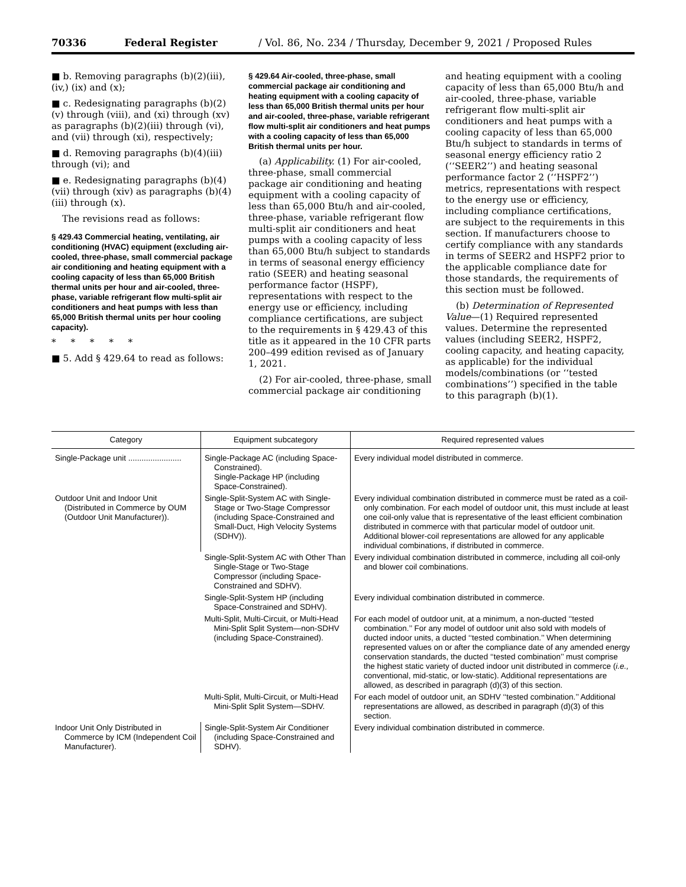70336 Federal Register / Vol. 86, No. 234 / Thursday, December 9, 2021 / Proposed Rules
■ b. Removing paragraphs (b)(2)(iii), (iv,) (ix) and (x);
■ c. Redesignating paragraphs (b)(2)(v) through (viii), and (xi) through (xv) as paragraphs (b)(2)(iii) through (vi), and (vii) through (xi), respectively;
■ d. Removing paragraphs (b)(4)(iii) through (vi); and
■ e. Redesignating paragraphs (b)(4)(vii) through (xiv) as paragraphs (b)(4)(iii) through (x).
The revisions read as follows:
§ 429.43 Commercial heating, ventilating, air conditioning (HVAC) equipment (excluding air-cooled, three-phase, small commercial package air conditioning and heating equipment with a cooling capacity of less than 65,000 British thermal units per hour and air-cooled, three-phase, variable refrigerant flow multi-split air conditioners and heat pumps with less than 65,000 British thermal units per hour cooling capacity).
* * * * *
■ 5. Add § 429.64 to read as follows:
§ 429.64 Air-cooled, three-phase, small commercial package air conditioning and heating equipment with a cooling capacity of less than 65,000 British thermal units per hour and air-cooled, three-phase, variable refrigerant flow multi-split air conditioners and heat pumps with a cooling capacity of less than 65,000 British thermal units per hour.
(a) Applicability. (1) For air-cooled, three-phase, small commercial package air conditioning and heating equipment with a cooling capacity of less than 65,000 Btu/h and air-cooled, three-phase, variable refrigerant flow multi-split air conditioners and heat pumps with a cooling capacity of less than 65,000 Btu/h subject to standards in terms of seasonal energy efficiency ratio (SEER) and heating seasonal performance factor (HSPF), representations with respect to the energy use or efficiency, including compliance certifications, are subject to the requirements in § 429.43 of this title as it appeared in the 10 CFR parts 200–499 edition revised as of January 1, 2021.
(2) For air-cooled, three-phase, small commercial package air conditioning
and heating equipment with a cooling capacity of less than 65,000 Btu/h and air-cooled, three-phase, variable refrigerant flow multi-split air conditioners and heat pumps with a cooling capacity of less than 65,000 Btu/h subject to standards in terms of seasonal energy efficiency ratio 2 (‘‘SEER2’’) and heating seasonal performance factor 2 (‘‘HSPF2’’) metrics, representations with respect to the energy use or efficiency, including compliance certifications, are subject to the requirements in this section. If manufacturers choose to certify compliance with any standards in terms of SEER2 and HSPF2 prior to the applicable compliance date for those standards, the requirements of this section must be followed.
(b) Determination of Represented Value—(1) Required represented values. Determine the represented values (including SEER2, HSPF2, cooling capacity, and heating capacity, as applicable) for the individual models/combinations (or ‘‘tested combinations’’) specified in the table to this paragraph (b)(1).
| Category | Equipment subcategory | Required represented values |
| --- | --- | --- |
| Single-Package unit ........................ | Single-Package AC (including Space-Constrained). Single-Package HP (including Space-Constrained). | Every individual model distributed in commerce. |
| Outdoor Unit and Indoor Unit (Distributed in Commerce by OUM (Outdoor Unit Manufacturer)). | Single-Split-System AC with Single-Stage or Two-Stage Compressor (including Space-Constrained and Small-Duct, High Velocity Systems (SDHV)). | Every individual combination distributed in commerce must be rated as a coil-only combination. For each model of outdoor unit, this must include at least one coil-only value that is representative of the least efficient combination distributed in commerce with that particular model of outdoor unit. Additional blower-coil representations are allowed for any applicable individual combinations, if distributed in commerce. |
| | Single-Split-System AC with Other Than Single-Stage or Two-Stage Compressor (including Space-Constrained and SDHV). | Every individual combination distributed in commerce, including all coil-only and blower coil combinations. |
| | Single-Split-System HP (including Space-Constrained and SDHV). | Every individual combination distributed in commerce. |
| | Multi-Split, Multi-Circuit, or Multi-Head Mini-Split Split System—non-SDHV (including Space-Constrained). | For each model of outdoor unit, at a minimum, a non-ducted ‘‘tested combination.’’ For any model of outdoor unit also sold with models of ducted indoor units, a ducted ‘‘tested combination.’’ When determining represented values on or after the compliance date of any amended energy conservation standards, the ducted ‘‘tested combination’’ must comprise the highest static variety of ducted indoor unit distributed in commerce ( i.e., conventional, mid-static, or low-static). Additional representations are allowed, as described in paragraph (d)(3) of this section. |
| | Multi-Split, Multi-Circuit, or Multi-Head Mini-Split Split System—SDHV. | For each model of outdoor unit, an SDHV ‘‘tested combination.’’ Additional representations are allowed, as described in paragraph (d)(3) of this section. |
| Indoor Unit Only Distributed in Commerce by ICM (Independent Coil Manufacturer). | Single-Split-System Air Conditioner (including Space-Constrained and SDHV). | Every individual combination distributed in commerce. |